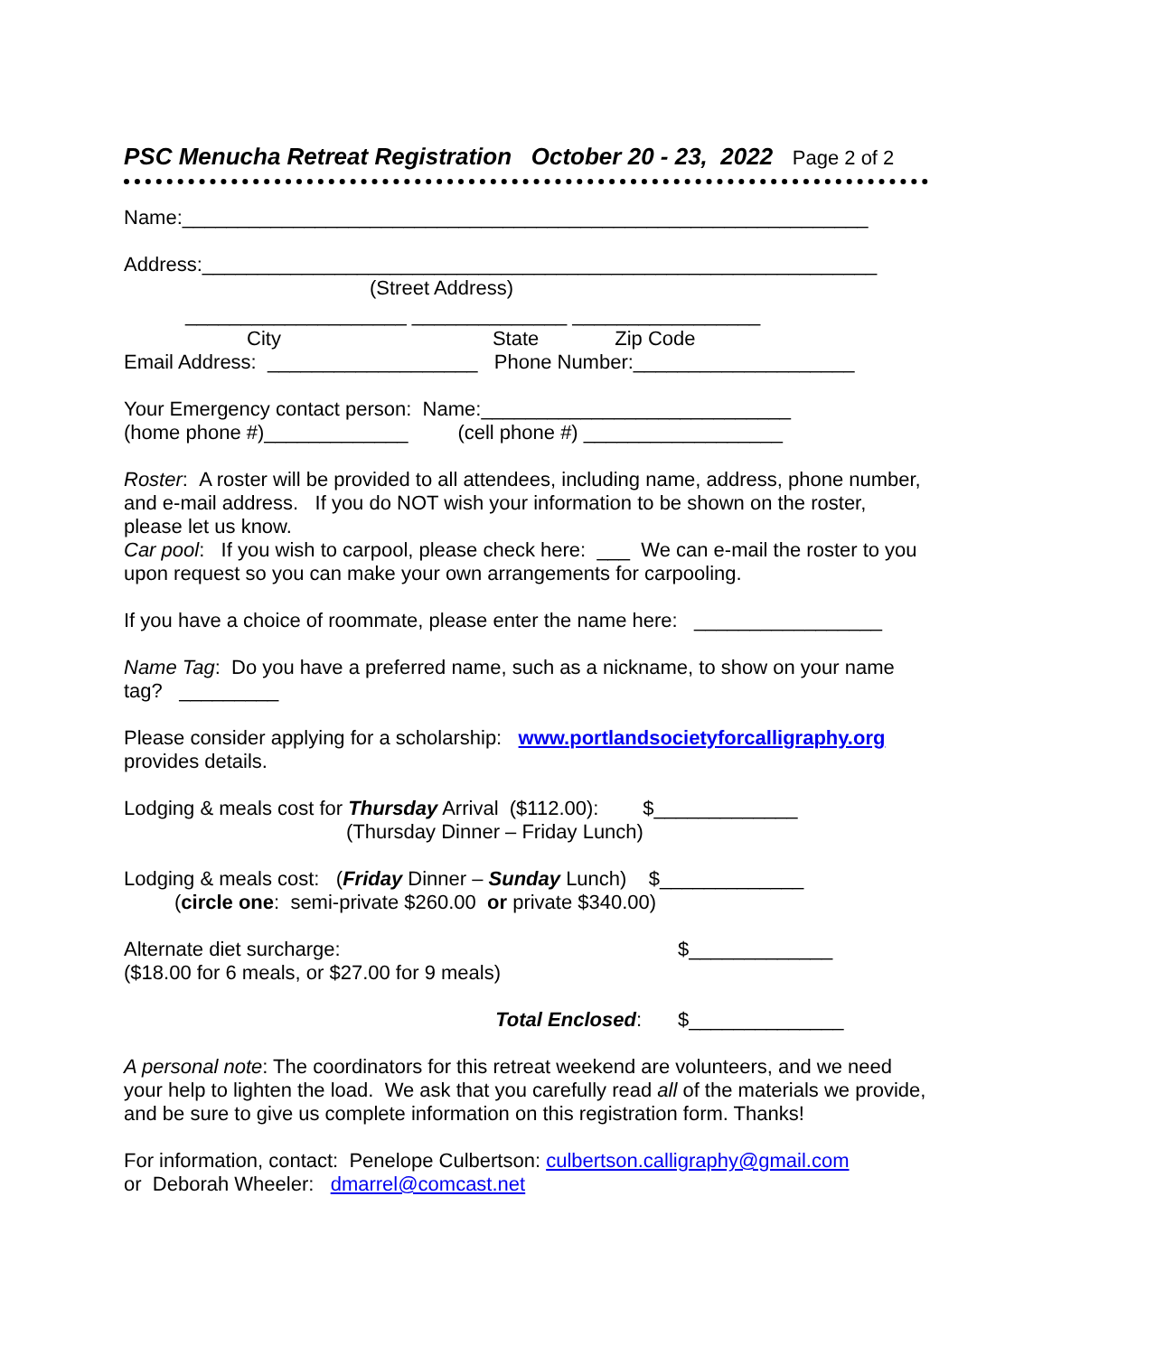PSC Menucha Retreat Registration October 20 - 23, 2022 Page 2 of 2
Name:______________________________________________________________
Address:_____________________________________________________________
(Street Address)
____________________ ______________ _________________
City State Zip Code
Email Address: ___________________ Phone Number:____________________
Your Emergency contact person: Name:____________________________
(home phone #)_____________ (cell phone #) __________________
Roster: A roster will be provided to all attendees, including name, address, phone number, and e-mail address. If you do NOT wish your information to be shown on the roster, please let us know.
Car pool: If you wish to carpool, please check here: ___ We can e-mail the roster to you upon request so you can make your own arrangements for carpooling.
If you have a choice of roommate, please enter the name here: _________________
Name Tag: Do you have a preferred name, such as a nickname, to show on your name tag? _________
Please consider applying for a scholarship: www.portlandsocietyforcalligraphy.org provides details.
Lodging & meals cost for Thursday Arrival ($112.00): $_____________
(Thursday Dinner – Friday Lunch)
Lodging & meals cost: (Friday Dinner – Sunday Lunch) $_____________
(circle one: semi-private $260.00 or private $340.00)
Alternate diet surcharge: $_____________
($18.00 for 6 meals, or $27.00 for 9 meals)
Total Enclosed: $______________
A personal note: The coordinators for this retreat weekend are volunteers, and we need your help to lighten the load. We ask that you carefully read all of the materials we provide, and be sure to give us complete information on this registration form. Thanks!
For information, contact: Penelope Culbertson: culbertson.calligraphy@gmail.com
or Deborah Wheeler: dmarrel@comcast.net